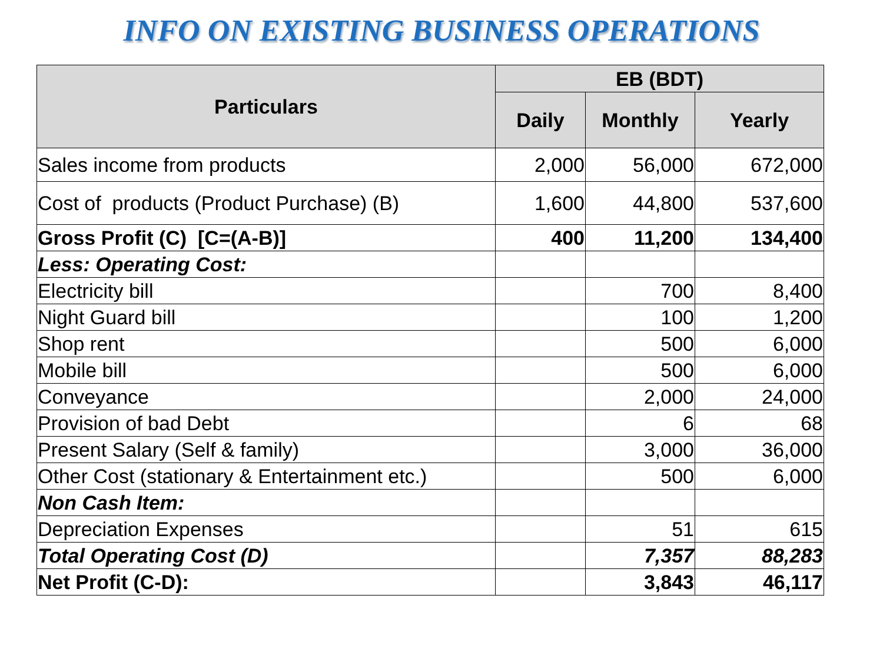INFO ON EXISTING BUSINESS OPERATIONS
| Particulars | EB (BDT) | | |
| --- | --- | --- | --- |
| | Daily | Monthly | Yearly |
| Sales income from products | 2,000 | 56,000 | 672,000 |
| Cost of products (Product Purchase) (B) | 1,600 | 44,800 | 537,600 |
| Gross Profit (C) [C=(A-B)] | 400 | 11,200 | 134,400 |
| Less: Operating Cost: | | | |
| Electricity bill | | 700 | 8,400 |
| Night Guard bill | | 100 | 1,200 |
| Shop rent | | 500 | 6,000 |
| Mobile bill | | 500 | 6,000 |
| Conveyance | | 2,000 | 24,000 |
| Provision of bad Debt | | 6 | 68 |
| Present Salary (Self & family) | | 3,000 | 36,000 |
| Other Cost (stationary & Entertainment etc.) | | 500 | 6,000 |
| Non Cash Item: | | | |
| Depreciation Expenses | | 51 | 615 |
| Total Operating Cost (D) | | 7,357 | 88,283 |
| Net Profit (C-D): | | 3,843 | 46,117 |